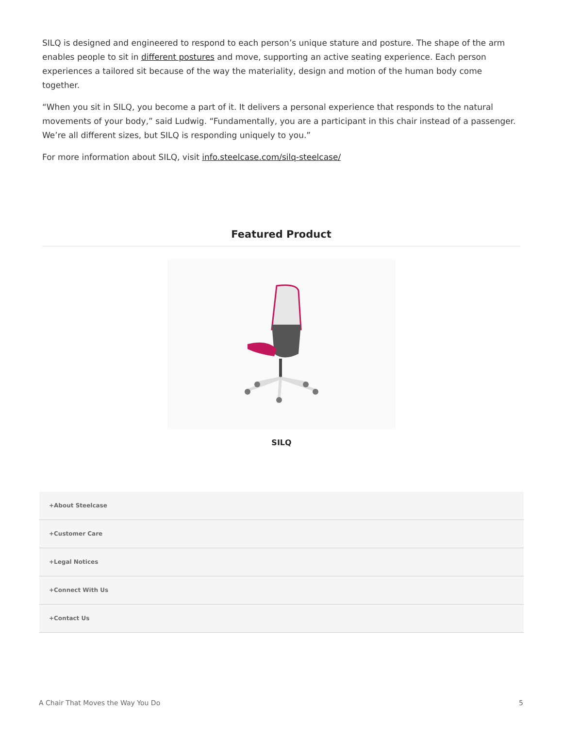SILQ is designed and engineered to respond to each person’s unique stature and posture. The shape of the arm enables people to sit in different postures and move, supporting an active seating experience. Each person experiences a tailored sit because of the way the materiality, design and motion of the human body come together.
“When you sit in SILQ, you become a part of it. It delivers a personal experience that responds to the natural movements of your body,” said Ludwig. “Fundamentally, you are a participant in this chair instead of a passenger. We’re all different sizes, but SILQ is responding uniquely to you.”
For more information about SILQ, visit info.steelcase.com/silq-steelcase/
Featured Product
SILQ
+About Steelcase
+Customer Care
+Legal Notices
+Connect With Us
+Contact Us
A Chair That Moves the Way You Do 5